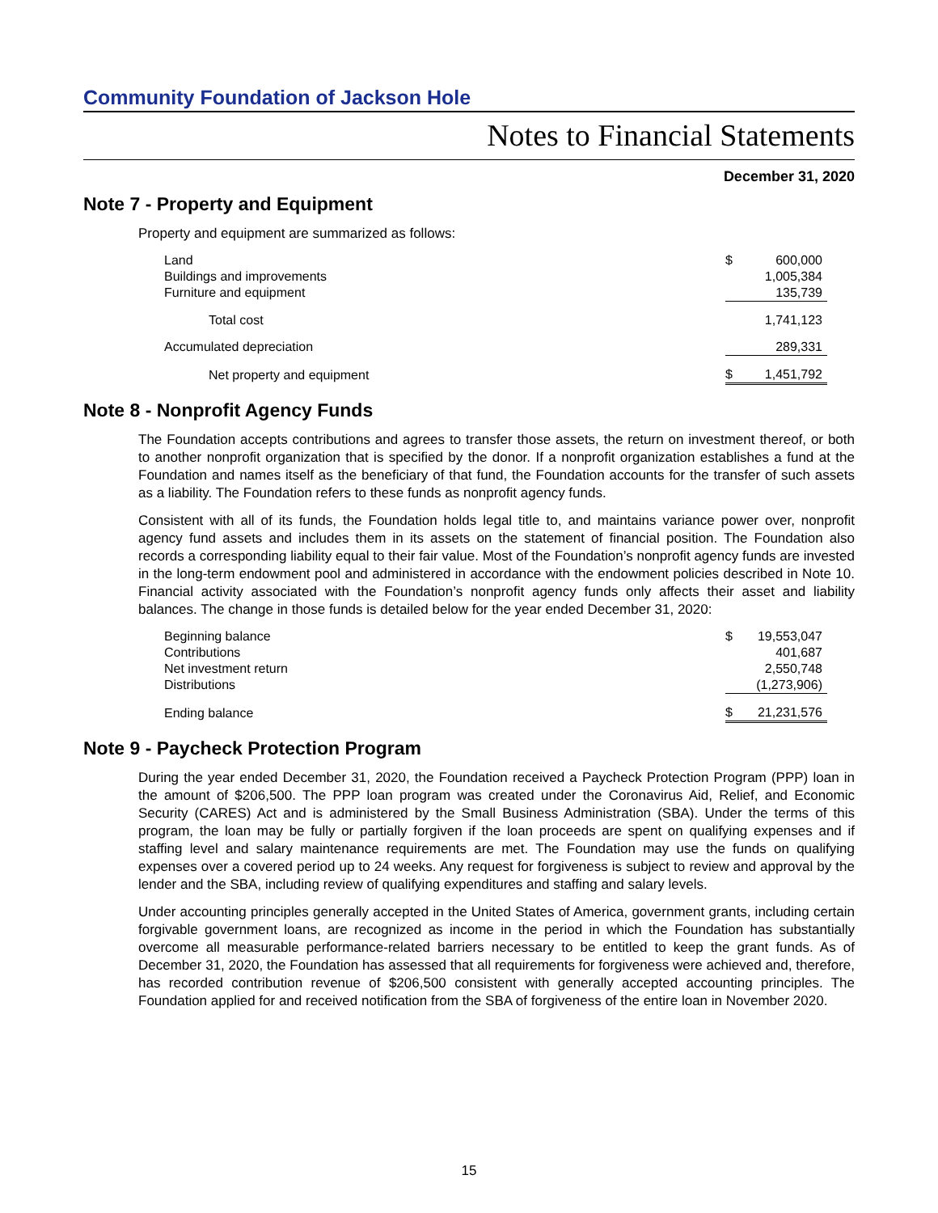Community Foundation of Jackson Hole
Notes to Financial Statements
December 31, 2020
Note 7 - Property and Equipment
Property and equipment are summarized as follows:
| Land | $ | 600,000 |
| Buildings and improvements | | 1,005,384 |
| Furniture and equipment | | 135,739 |
| Total cost | | 1,741,123 |
| Accumulated depreciation | | 289,331 |
| Net property and equipment | $ | 1,451,792 |
Note 8 - Nonprofit Agency Funds
The Foundation accepts contributions and agrees to transfer those assets, the return on investment thereof, or both to another nonprofit organization that is specified by the donor. If a nonprofit organization establishes a fund at the Foundation and names itself as the beneficiary of that fund, the Foundation accounts for the transfer of such assets as a liability. The Foundation refers to these funds as nonprofit agency funds.
Consistent with all of its funds, the Foundation holds legal title to, and maintains variance power over, nonprofit agency fund assets and includes them in its assets on the statement of financial position. The Foundation also records a corresponding liability equal to their fair value. Most of the Foundation’s nonprofit agency funds are invested in the long-term endowment pool and administered in accordance with the endowment policies described in Note 10. Financial activity associated with the Foundation’s nonprofit agency funds only affects their asset and liability balances. The change in those funds is detailed below for the year ended December 31, 2020:
| Beginning balance | $ | 19,553,047 |
| Contributions | | 401,687 |
| Net investment return | | 2,550,748 |
| Distributions | | (1,273,906) |
| Ending balance | $ | 21,231,576 |
Note 9 - Paycheck Protection Program
During the year ended December 31, 2020, the Foundation received a Paycheck Protection Program (PPP) loan in the amount of $206,500. The PPP loan program was created under the Coronavirus Aid, Relief, and Economic Security (CARES) Act and is administered by the Small Business Administration (SBA). Under the terms of this program, the loan may be fully or partially forgiven if the loan proceeds are spent on qualifying expenses and if staffing level and salary maintenance requirements are met. The Foundation may use the funds on qualifying expenses over a covered period up to 24 weeks. Any request for forgiveness is subject to review and approval by the lender and the SBA, including review of qualifying expenditures and staffing and salary levels.
Under accounting principles generally accepted in the United States of America, government grants, including certain forgivable government loans, are recognized as income in the period in which the Foundation has substantially overcome all measurable performance-related barriers necessary to be entitled to keep the grant funds. As of December 31, 2020, the Foundation has assessed that all requirements for forgiveness were achieved and, therefore, has recorded contribution revenue of $206,500 consistent with generally accepted accounting principles. The Foundation applied for and received notification from the SBA of forgiveness of the entire loan in November 2020.
15